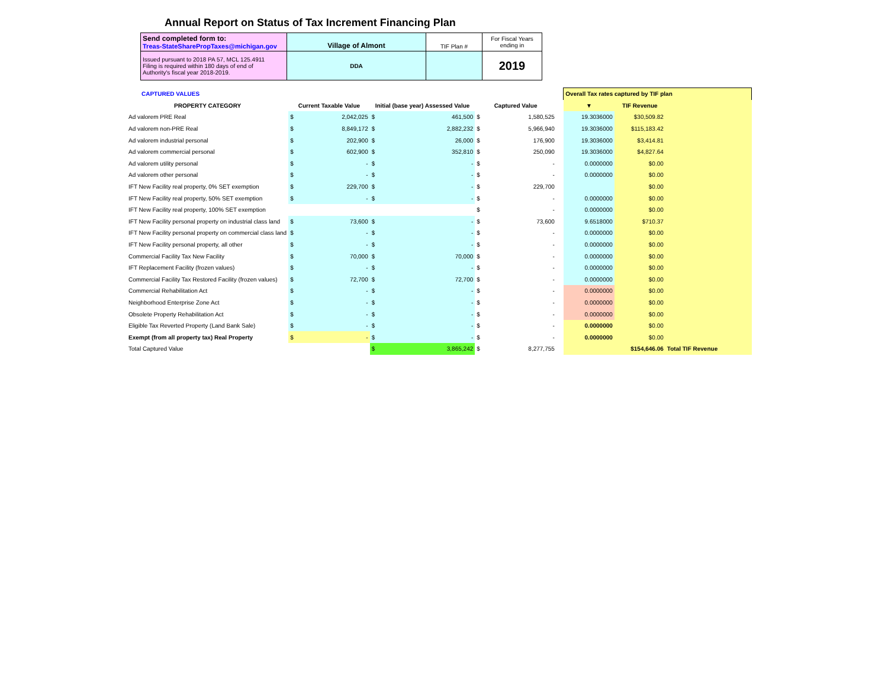Annual Report on Status of Tax Increment Financing Plan
| Send completed form to: Treas-StateSharePropTaxes@michigan.gov | Village of Almont | TIF Plan # | For Fiscal Years ending in |
| Issued pursuant to 2018 PA 57, MCL 125.4911 Filing is required within 180 days of end of Authority's fiscal year 2018-2019. | DDA | | 2019 |
| CAPTURED VALUES | | | | | | | | | Overall Tax rates captured by TIF plan | | |
| PROPERTY CATEGORY | Current Taxable Value | | Initial (base year) Assessed Value | | Captured Value | | | | ▼ | TIF Revenue | |
| Ad valorem PRE Real | $ | 2,042,025 | $ | 461,500 | $ | 1,580,525 | | | 19.3036000 | $30,509.82 | |
| Ad valorem non-PRE Real | $ | 8,849,172 | $ | 2,882,232 | $ | 5,966,940 | | | 19.3036000 | $115,183.42 | |
| Ad valorem industrial personal | $ | 202,900 | $ | 26,000 | $ | 176,900 | | | 19.3036000 | $3,414.81 | |
| Ad valorem commercial personal | $ | 602,900 | $ | 352,810 | $ | 250,090 | | | 19.3036000 | $4,827.64 | |
| Ad valorem utility personal | $ | - | $ | - | $ | - | | | 0.0000000 | $0.00 | |
| Ad valorem other personal | $ | - | $ | - | $ | - | | | 0.0000000 | $0.00 | |
| IFT New Facility real property, 0% SET exemption | $ | 229,700 | $ | - | $ | 229,700 | | | | $0.00 | |
| IFT New Facility real property, 50% SET exemption | $ | - | $ | - | $ | - | | | 0.0000000 | $0.00 | |
| IFT New Facility real property, 100% SET exemption | | | | | $ | - | | | 0.0000000 | $0.00 | |
| IFT New Facility personal property on industrial class land | $ | 73,600 | $ | - | $ | 73,600 | | | 9.6518000 | $710.37 | |
| IFT New Facility personal property on commercial class land | $ | - | $ | - | $ | - | | | 0.0000000 | $0.00 | |
| IFT New Facility personal property, all other | $ | - | $ | - | $ | - | | | 0.0000000 | $0.00 | |
| Commercial Facility Tax New Facility | $ | 70,000 | $ | 70,000 | $ | - | | | 0.0000000 | $0.00 | |
| IFT Replacement Facility (frozen values) | $ | - | $ | - | $ | - | | | 0.0000000 | $0.00 | |
| Commercial Facility Tax Restored Facility (frozen values) | $ | 72,700 | $ | 72,700 | $ | - | | | 0.0000000 | $0.00 | |
| Commercial Rehabilitation Act | $ | - | $ | - | $ | - | | | 0.0000000 | $0.00 | |
| Neighborhood Enterprise Zone Act | $ | - | $ | - | $ | - | | | 0.0000000 | $0.00 | |
| Obsolete Property Rehabilitation Act | $ | - | $ | - | $ | - | | | 0.0000000 | $0.00 | |
| Eligible Tax Reverted Property (Land Bank Sale) | $ | - | $ | - | $ | - | | | 0.0000000 | $0.00 | |
| Exempt (from all property tax) Real Property | $ | - | $ | - | $ | - | | | 0.0000000 | $0.00 | |
| Total Captured Value | | | $ | 3,865,242 | $ | 8,277,755 | | | | $154,646.06 | Total TIF Revenue |